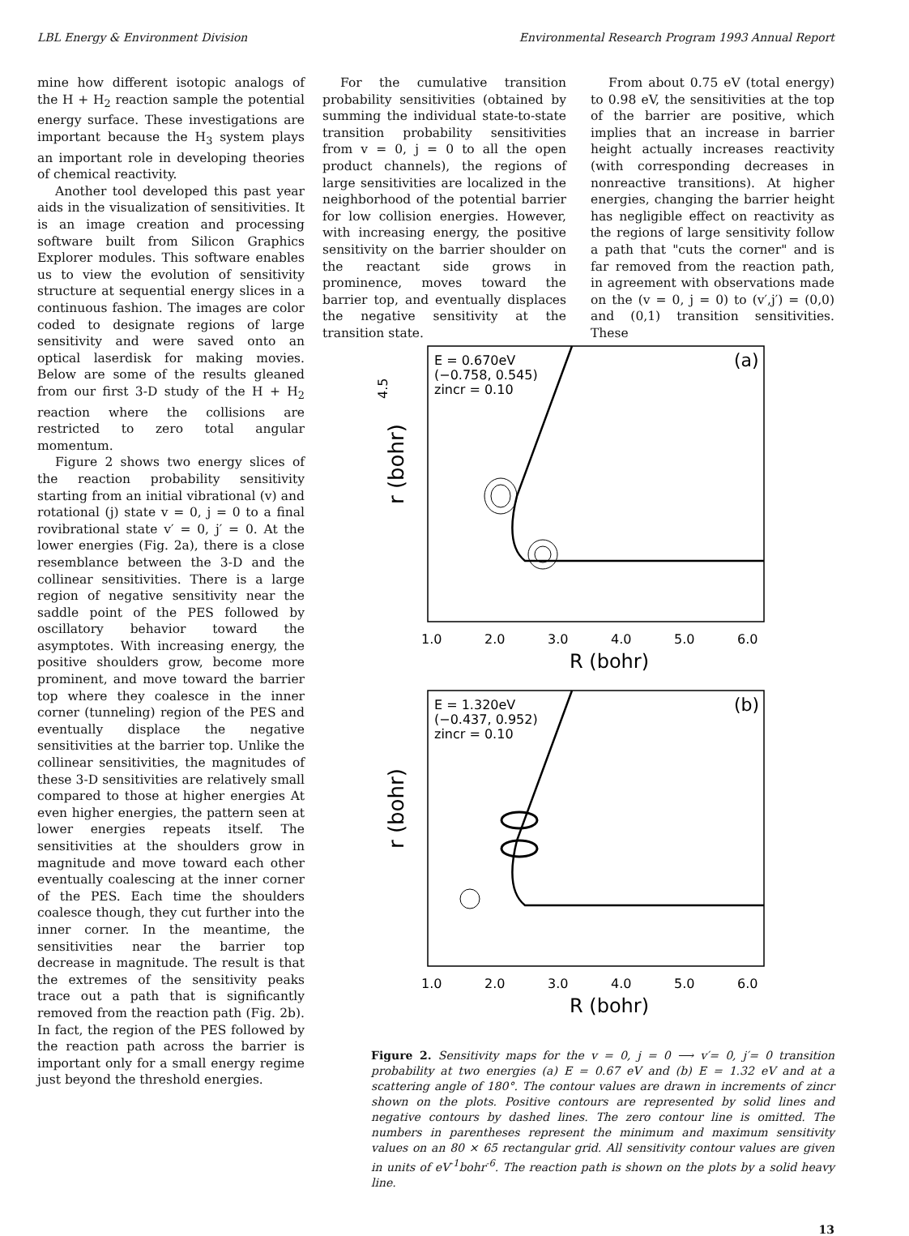LBL Energy & Environment Division Environmental Research Program 1993 Annual Report
mine how different isotopic analogs of the H + H<sub>2</sub> reaction sample the potential energy surface. These investigations are important because the H<sub>3</sub> system plays an important role in developing theories of chemical reactivity.
Another tool developed this past year aids in the visualization of sensitivities. It is an image creation and processing software built from Silicon Graphics Explorer modules. This software enables us to view the evolution of sensitivity structure at sequential energy slices in a continuous fashion. The images are color coded to designate regions of large sensitivity and were saved onto an optical laserdisk for making movies. Below are some of the results gleaned from our first 3-D study of the H + H<sub>2</sub> reaction where the collisions are restricted to zero total angular momentum.
Figure 2 shows two energy slices of the reaction probability sensitivity starting from an initial vibrational (v) and rotational (j) state v = 0, j = 0 to a final rovibrational state v′ = 0, j′ = 0. At the lower energies (Fig. 2a), there is a close resemblance between the 3-D and the collinear sensitivities. There is a large region of negative sensitivity near the saddle point of the PES followed by oscillatory behavior toward the asymptotes. With increasing energy, the positive shoulders grow, become more prominent, and move toward the barrier top where they coalesce in the inner corner (tunneling) region of the PES and eventually displace the negative sensitivities at the barrier top. Unlike the collinear sensitivities, the magnitudes of these 3-D sensitivities are relatively small compared to those at higher energies At even higher energies, the pattern seen at lower energies repeats itself. The sensitivities at the shoulders grow in magnitude and move toward each other eventually coalescing at the inner corner of the PES. Each time the shoulders coalesce though, they cut further into the inner corner. In the meantime, the sensitivities near the barrier top decrease in magnitude. The result is that the extremes of the sensitivity peaks trace out a path that is significantly removed from the reaction path (Fig. 2b). In fact, the region of the PES followed by the reaction path across the barrier is important only for a small energy regime just beyond the threshold energies.
For the cumulative transition probability sensitivities (obtained by summing the individual state-to-state transition probability sensitivities from v = 0, j = 0 to all the open product channels), the regions of large sensitivities are localized in the neighborhood of the potential barrier for low collision energies. However, with increasing energy, the positive sensitivity on the barrier shoulder on the reactant side grows in prominence, moves toward the barrier top, and eventually displaces the negative sensitivity at the transition state.
From about 0.75 eV (total energy) to 0.98 eV, the sensitivities at the top of the barrier are positive, which implies that an increase in barrier height actually increases reactivity (with corresponding decreases in nonreactive transitions). At higher energies, changing the barrier height has negligible effect on reactivity as the regions of large sensitivity follow a path that "cuts the corner" and is far removed from the reaction path, in agreement with observations made on the (v = 0, j = 0) to (v′,j′) = (0,0) and (0,1) transition sensitivities. These
E = 0.670eV
(−0.758, 0.545)
zincr = 0.10
(a)
4.5
r (bohr)
1.0
2.0
3.0
4.0
5.0
6.0
R (bohr)
E = 1.320eV
(−0.437, 0.952)
zincr = 0.10
(b)
r (bohr)
1.0
2.0
3.0
4.0
5.0
6.0
R (bohr)
Figure 2. Sensitivity maps for the v = 0, j = 0 ⟶ v′= 0, j′= 0 transition probability at two energies (a) E = 0.67 eV and (b) E = 1.32 eV and at a scattering angle of 180°. The contour values are drawn in increments of zincr shown on the plots. Positive contours are represented by solid lines and negative contours by dashed lines. The zero contour line is omitted. The numbers in parentheses represent the minimum and maximum sensitivity values on an 80 × 65 rectangular grid. All sensitivity contour values are given in units of eV<sup>-1</sup>bohr<sup>-6</sup>. The reaction path is shown on the plots by a solid heavy line.
13